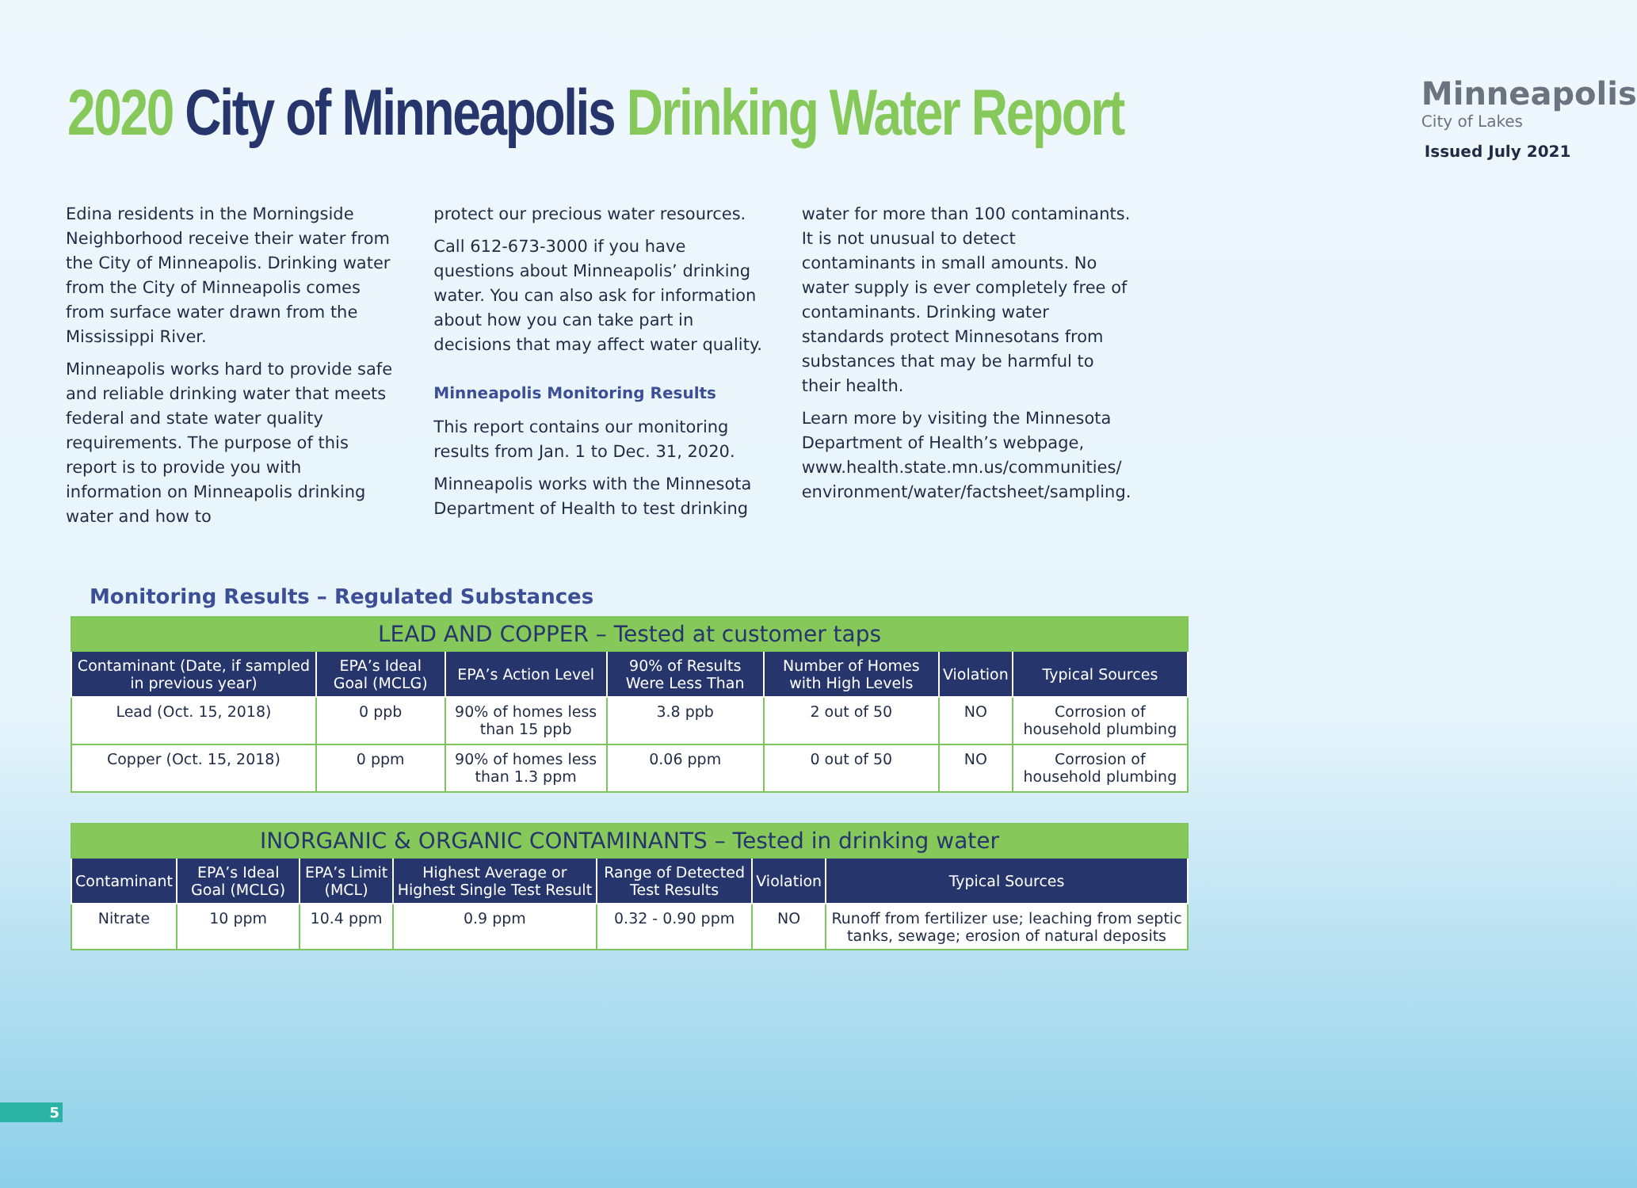2020 City of Minneapolis Drinking Water Report
Minneapolis
City of Lakes
Issued July 2021
Edina residents in the Morningside Neighborhood receive their water from the City of Minneapolis. Drinking water from the City of Minneapolis comes from surface water drawn from the Mississippi River.
Minneapolis works hard to provide safe and reliable drinking water that meets federal and state water quality requirements. The purpose of this report is to provide you with information on Minneapolis drinking water and how to
protect our precious water resources.
Call 612-673-3000 if you have questions about Minneapolis’ drinking water. You can also ask for information about how you can take part in decisions that may affect water quality.
Minneapolis Monitoring Results
This report contains our monitoring results from Jan. 1 to Dec. 31, 2020.
Minneapolis works with the Minnesota Department of Health to test drinking
water for more than 100 contaminants. It is not unusual to detect contaminants in small amounts. No water supply is ever completely free of contaminants. Drinking water standards protect Minnesotans from substances that may be harmful to their health.
Learn more by visiting the Minnesota Department of Health’s webpage, www.health.state.mn.us/communities/ environment/water/factsheet/sampling.
Monitoring Results – Regulated Substances
| LEAD AND COPPER – Tested at customer taps | | | | | | |
| Contaminant (Date, if sampled in previous year) | EPA’s Ideal Goal (MCLG) | EPA’s Action Level | 90% of Results Were Less Than | Number of Homes with High Levels | Violation | Typical Sources |
| Lead (Oct. 15, 2018) | 0 ppb | 90% of homes less than 15 ppb | 3.8 ppb | 2 out of 50 | NO | Corrosion of household plumbing |
| Copper (Oct. 15, 2018) | 0 ppm | 90% of homes less than 1.3 ppm | 0.06 ppm | 0 out of 50 | NO | Corrosion of household plumbing |
| INORGANIC & ORGANIC CONTAMINANTS – Tested in drinking water | | | | | | |
| Contaminant | EPA’s Ideal Goal (MCLG) | EPA’s Limit (MCL) | Highest Average or Highest Single Test Result | Range of Detected Test Results | Violation | Typical Sources |
| Nitrate | 10 ppm | 10.4 ppm | 0.9 ppm | 0.32 - 0.90 ppm | NO | Runoff from fertilizer use; leaching from septic tanks, sewage; erosion of natural deposits |
5